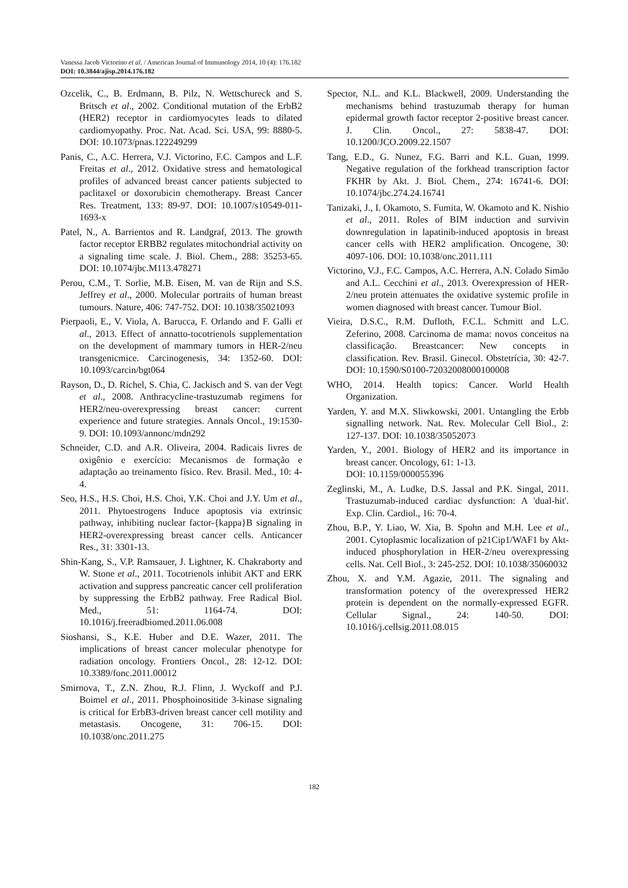Vanessa Jacob Victorino et al. / American Journal of Immunology 2014, 10 (4): 176.182
DOI: 10.3844/ajisp.2014.176.182
Ozcelik, C., B. Erdmann, B. Pilz, N. Wettschureck and S. Britsch et al., 2002. Conditional mutation of the ErbB2 (HER2) receptor in cardiomyocytes leads to dilated cardiomyopathy. Proc. Nat. Acad. Sci. USA, 99: 8880-5. DOI: 10.1073/pnas.122249299
Panis, C., A.C. Herrera, V.J. Victorino, F.C. Campos and L.F. Freitas et al., 2012. Oxidative stress and hematological profiles of advanced breast cancer patients subjected to paclitaxel or doxorubicin chemotherapy. Breast Cancer Res. Treatment, 133: 89-97. DOI: 10.1007/s10549-011-1693-x
Patel, N., A. Barrientos and R. Landgraf, 2013. The growth factor receptor ERBB2 regulates mitochondrial activity on a signaling time scale. J. Biol. Chem., 288: 35253-65. DOI: 10.1074/jbc.M113.478271
Perou, C.M., T. Sorlie, M.B. Eisen, M. van de Rijn and S.S. Jeffrey et al., 2000. Molecular portraits of human breast tumours. Nature, 406: 747-752. DOI: 10.1038/35021093
Pierpaoli, E., V. Viola, A. Barucca, F. Orlando and F. Galli et al., 2013. Effect of annatto-tocotrienols supplementation on the development of mammary tumors in HER-2/neu transgenicmice. Carcinogenesis, 34: 1352-60. DOI: 10.1093/carcin/bgt064
Rayson, D., D. Richel, S. Chia, C. Jackisch and S. van der Vegt et al., 2008. Anthracycline-trastuzumab regimens for HER2/neu-overexpressing breast cancer: current experience and future strategies. Annals Oncol., 19:1530-9. DOI: 10.1093/annonc/mdn292
Schneider, C.D. and A.R. Oliveira, 2004. Radicais livres de oxigênio e exercício: Mecanismos de formação e adaptação ao treinamento físico. Rev. Brasil. Med., 10: 4-4.
Seo, H.S., H.S. Choi, H.S. Choi, Y.K. Choi and J.Y. Um et al., 2011. Phytoestrogens Induce apoptosis via extrinsic pathway, inhibiting nuclear factor-{kappa}B signaling in HER2-overexpressing breast cancer cells. Anticancer Res., 31: 3301-13.
Shin-Kang, S., V.P. Ramsauer, J. Lightner, K. Chakraborty and W. Stone et al., 2011. Tocotrienols inhibit AKT and ERK activation and suppress pancreatic cancer cell proliferation by suppressing the ErbB2 pathway. Free Radical Biol. Med., 51: 1164-74. DOI: 10.1016/j.freeradbiomed.2011.06.008
Sioshansi, S., K.E. Huber and D.E. Wazer, 2011. The implications of breast cancer molecular phenotype for radiation oncology. Frontiers Oncol., 28: 12-12. DOI: 10.3389/fonc.2011.00012
Smirnova, T., Z.N. Zhou, R.J. Flinn, J. Wyckoff and P.J. Boimel et al., 2011. Phosphoinositide 3-kinase signaling is critical for ErbB3-driven breast cancer cell motility and metastasis. Oncogene, 31: 706-15. DOI: 10.1038/onc.2011.275
Spector, N.L. and K.L. Blackwell, 2009. Understanding the mechanisms behind trastuzumab therapy for human epidermal growth factor receptor 2-positive breast cancer. J. Clin. Oncol., 27: 5838-47. DOI: 10.1200/JCO.2009.22.1507
Tang, E.D., G. Nunez, F.G. Barri and K.L. Guan, 1999. Negative regulation of the forkhead transcription factor FKHR by Akt. J. Biol. Chem., 274: 16741-6. DOI: 10.1074/jbc.274.24.16741
Tanizaki, J., I. Okamoto, S. Fumita, W. Okamoto and K. Nishio et al., 2011. Roles of BIM induction and survivin downregulation in lapatinib-induced apoptosis in breast cancer cells with HER2 amplification. Oncogene, 30: 4097-106. DOI: 10.1038/onc.2011.111
Victorino, V.J., F.C. Campos, A.C. Herrera, A.N. Colado Simão and A.L. Cecchini et al., 2013. Overexpression of HER-2/neu protein attenuates the oxidative systemic profile in women diagnosed with breast cancer. Tumour Biol.
Vieira, D.S.C., R.M. Dufloth, F.C.L. Schmitt and L.C. Zeferino, 2008. Carcinoma de mama: novos conceitos na classificação. Breastcancer: New concepts in classification. Rev. Brasil. Ginecol. Obstetrícia, 30: 42-7. DOI: 10.1590/S0100-72032008000100008
WHO, 2014. Health topics: Cancer. World Health Organization.
Yarden, Y. and M.X. Sliwkowski, 2001. Untangling the Erbb signalling network. Nat. Rev. Molecular Cell Biol., 2: 127-137. DOI: 10.1038/35052073
Yarden, Y., 2001. Biology of HER2 and its importance in breast cancer. Oncology, 61: 1-13.
DOI: 10.1159/000055396
Zeglinski, M., A. Ludke, D.S. Jassal and P.K. Singal, 2011. Trastuzumab-induced cardiac dysfunction: A 'dual-hit'. Exp. Clin. Cardiol., 16: 70-4.
Zhou, B.P., Y. Liao, W. Xia, B. Spohn and M.H. Lee et al., 2001. Cytoplasmic localization of p21Cip1/WAF1 by Akt-induced phosphorylation in HER-2/neu overexpressing cells. Nat. Cell Biol., 3: 245-252. DOI: 10.1038/35060032
Zhou, X. and Y.M. Agazie, 2011. The signaling and transformation potency of the overexpressed HER2 protein is dependent on the normally-expressed EGFR. Cellular Signal., 24: 140-50. DOI: 10.1016/j.cellsig.2011.08.015
182